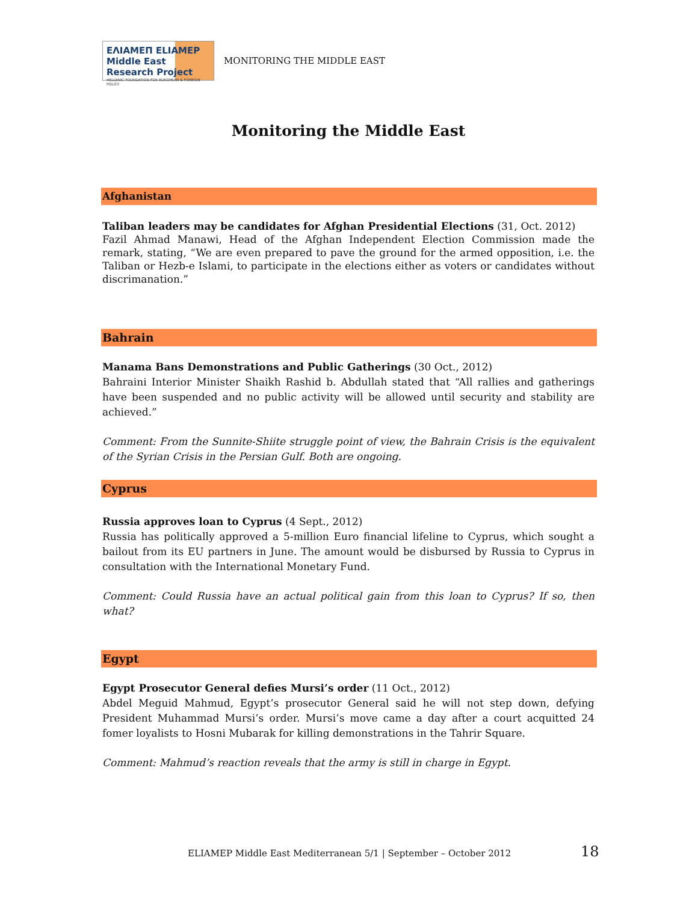ΕΛΙΑΜΕΠ ELIAMEP Middle East Research Project
HELLENIC FOUNDATION FOR EUROPEAN & FOREIGN POLICY
MONITORING THE MIDDLE EAST
Monitoring the Middle East
Afghanistan
Taliban leaders may be candidates for Afghan Presidential Elections (31, Oct. 2012)
Fazil Ahmad Manawi, Head of the Afghan Independent Election Commission made the remark, stating, “We are even prepared to pave the ground for the armed opposition, i.e. the Taliban or Hezb-e Islami, to participate in the elections either as voters or candidates without discrimanation.”
Bahrain
Manama Bans Demonstrations and Public Gatherings (30 Oct., 2012)
Bahraini Interior Minister Shaikh Rashid b. Abdullah stated that “All rallies and gatherings have been suspended and no public activity will be allowed until security and stability are achieved.”
Comment: From the Sunnite-Shiite struggle point of view, the Bahrain Crisis is the equivalent of the Syrian Crisis in the Persian Gulf. Both are ongoing.
Cyprus
Russia approves loan to Cyprus (4 Sept., 2012)
Russia has politically approved a 5-million Euro financial lifeline to Cyprus, which sought a bailout from its EU partners in June. The amount would be disbursed by Russia to Cyprus in consultation with the International Monetary Fund.
Comment: Could Russia have an actual political gain from this loan to Cyprus? If so, then what?
Egypt
Egypt Prosecutor General defies Mursi’s order (11 Oct., 2012)
Abdel Meguid Mahmud, Egypt’s prosecutor General said he will not step down, defying President Muhammad Mursi’s order. Mursi’s move came a day after a court acquitted 24 fomer loyalists to Hosni Mubarak for killing demonstrations in the Tahrir Square.
Comment: Mahmud’s reaction reveals that the army is still in charge in Egypt.
ELIAMEP Middle East Mediterranean 5/1 | September – October 2012
18